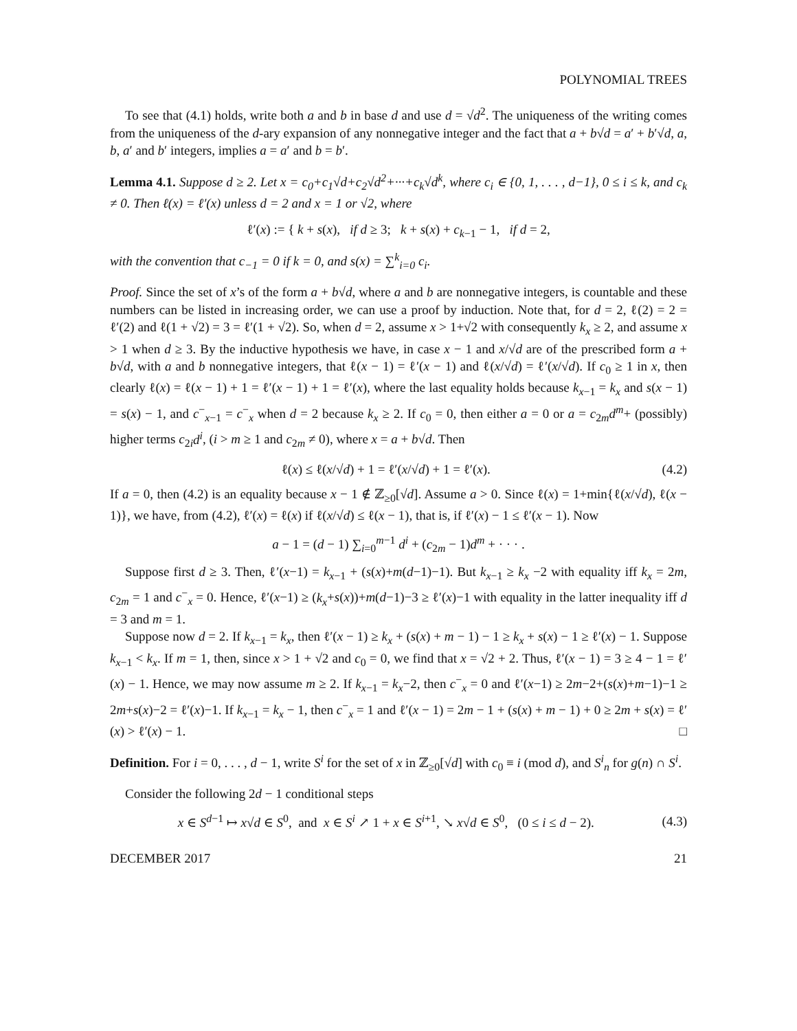POLYNOMIAL TREES
To see that (4.1) holds, write both a and b in base d and use d = √d<sup>2</sup>. The uniqueness of the writing comes from the uniqueness of the d-ary expansion of any nonnegative integer and the fact that a + b√d = a′ + b′√d, a, b, a′ and b′ integers, implies a = a′ and b = b′.
Lemma 4.1. Suppose d ≥ 2. Let x = c<sub>0</sub>+c<sub>1</sub>√d+c<sub>2</sub>√d<sup>2</sup>+···+c<sub>k</sub>√d<sup>k</sup>, where c<sub>i</sub> ∈ {0, 1, . . . , d−1}, 0 ≤ i ≤ k, and c<sub>k</sub> ≠ 0. Then ℓ(x) = ℓ′(x) unless d = 2 and x = 1 or √2, where
ℓ′(x) := { k + s(x), if d ≥ 3; k + s(x) + c<sub>k−1</sub> − 1, if d = 2,
with the convention that c<sub>−1</sub> = 0 if k = 0, and s(x) = ∑<sup>k</sup><sub>i=0</sub> c<sub>i</sub>.
Proof. Since the set of x’s of the form a + b√d, where a and b are nonnegative integers, is countable and these numbers can be listed in increasing order, we can use a proof by induction. Note that, for d = 2, ℓ(2) = 2 = ℓ′(2) and ℓ(1 + √2) = 3 = ℓ′(1 + √2). So, when d = 2, assume x > 1+√2 with consequently k<sub>x</sub> ≥ 2, and assume x > 1 when d ≥ 3. By the inductive hypothesis we have, in case x − 1 and x/√d are of the prescribed form a + b√d, with a and b nonnegative integers, that ℓ(x − 1) = ℓ′(x − 1) and ℓ(x/√d) = ℓ′(x/√d). If c<sub>0</sub> ≥ 1 in x, then clearly ℓ(x) = ℓ(x − 1) + 1 = ℓ′(x − 1) + 1 = ℓ′(x), where the last equality holds because k<sub>x−1</sub> = k<sub>x</sub> and s(x − 1) = s(x) − 1, and c<sup>−</sup><sub>x−1</sub> = c<sup>−</sup><sub>x</sub> when d = 2 because k<sub>x</sub> ≥ 2. If c<sub>0</sub> = 0, then either a = 0 or a = c<sub>2m</sub>d<sup>m</sup>+ (possibly) higher terms c<sub>2i</sub>d<sup>i</sup>, (i > m ≥ 1 and c<sub>2m</sub> ≠ 0), where x = a + b√d. Then
ℓ(x) ≤ ℓ(x/√d) + 1 = ℓ′(x/√d) + 1 = ℓ′(x).
(4.2)
If a = 0, then (4.2) is an equality because x − 1 ∉ ℤ<sub>≥0</sub>[√d]. Assume a > 0. Since ℓ(x) = 1+min{ℓ(x/√d), ℓ(x − 1)}, we have, from (4.2), ℓ′(x) = ℓ(x) if ℓ(x/√d) ≤ ℓ(x − 1), that is, if ℓ′(x) − 1 ≤ ℓ′(x − 1). Now
a − 1 = (d − 1) ∑<sub>i=0</sub><sup>m−1</sup> d<sup>i</sup> + (c<sub>2m</sub> − 1)d<sup>m</sup> + · · · .
Suppose first d ≥ 3. Then, ℓ′(x−1) = k<sub>x−1</sub> + (s(x)+m(d−1)−1). But k<sub>x−1</sub> ≥ k<sub>x</sub> −2 with equality iff k<sub>x</sub> = 2m, c<sub>2m</sub> = 1 and c<sup>−</sup><sub>x</sub> = 0. Hence, ℓ′(x−1) ≥ (k<sub>x</sub>+s(x))+m(d−1)−3 ≥ ℓ′(x)−1 with equality in the latter inequality iff d = 3 and m = 1.
Suppose now d = 2. If k<sub>x−1</sub> = k<sub>x</sub>, then ℓ′(x − 1) ≥ k<sub>x</sub> + (s(x) + m − 1) − 1 ≥ k<sub>x</sub> + s(x) − 1 ≥ ℓ′(x) − 1. Suppose k<sub>x−1</sub> < k<sub>x</sub>. If m = 1, then, since x > 1 + √2 and c<sub>0</sub> = 0, we find that x = √2 + 2. Thus, ℓ′(x − 1) = 3 ≥ 4 − 1 = ℓ′(x) − 1. Hence, we may now assume m ≥ 2. If k<sub>x−1</sub> = k<sub>x</sub>−2, then c<sup>−</sup><sub>x</sub> = 0 and ℓ′(x−1) ≥ 2m−2+(s(x)+m−1)−1 ≥ 2m+s(x)−2 = ℓ′(x)−1. If k<sub>x−1</sub> = k<sub>x</sub> − 1, then c<sup>−</sup><sub>x</sub> = 1 and ℓ′(x − 1) = 2m − 1 + (s(x) + m − 1) + 0 ≥ 2m + s(x) = ℓ′(x) > ℓ′(x) − 1. □
Definition. For i = 0, . . . , d − 1, write S<sup>i</sup> for the set of x in ℤ<sub>≥0</sub>[√d] with c<sub>0</sub> ≡ i (mod d), and S<sup>i</sup><sub>n</sub> for g(n) ∩ S<sup>i</sup>.
Consider the following 2d − 1 conditional steps
x ∈ S<sup>d−1</sup> ↦ x√d ∈ S<sup>0</sup>, and x ∈ S<sup>i</sup> ↗ 1 + x ∈ S<sup>i+1</sup>, ↘ x√d ∈ S<sup>0</sup>, (0 ≤ i ≤ d − 2).
(4.3)
DECEMBER 2017 21